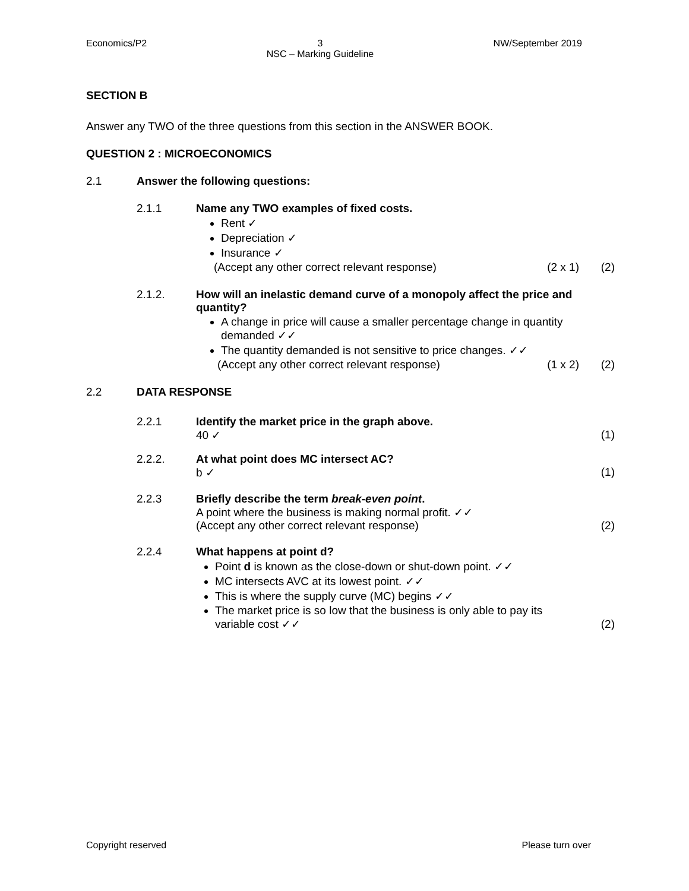Economics/P2 3
NSC – Marking Guideline NW/September 2019
SECTION B
Answer any TWO of the three questions from this section in the ANSWER BOOK.
QUESTION 2 : MICROECONOMICS
2.1 Answer the following questions:
2.1.1 Name any TWO examples of fixed costs.
Rent ✓
Depreciation ✓
Insurance ✓
(Accept any other correct relevant response) (2 x 1) (2)
2.1.2. How will an inelastic demand curve of a monopoly affect the price and quantity?
A change in price will cause a smaller percentage change in quantity demanded ✓✓
The quantity demanded is not sensitive to price changes. ✓✓
(Accept any other correct relevant response) (1 x 2) (2)
2.2 DATA RESPONSE
2.2.1 Identify the market price in the graph above.
40 ✓ (1)
2.2.2. At what point does MC intersect AC?
b ✓ (1)
2.2.3 Briefly describe the term break-even point.
A point where the business is making normal profit. ✓✓
(Accept any other correct relevant response) (2)
2.2.4 What happens at point d?
Point d is known as the close-down or shut-down point. ✓✓
MC intersects AVC at its lowest point. ✓✓
This is where the supply curve (MC) begins ✓✓
The market price is so low that the business is only able to pay its variable cost ✓✓ (2)
Copyright reserved Please turn over